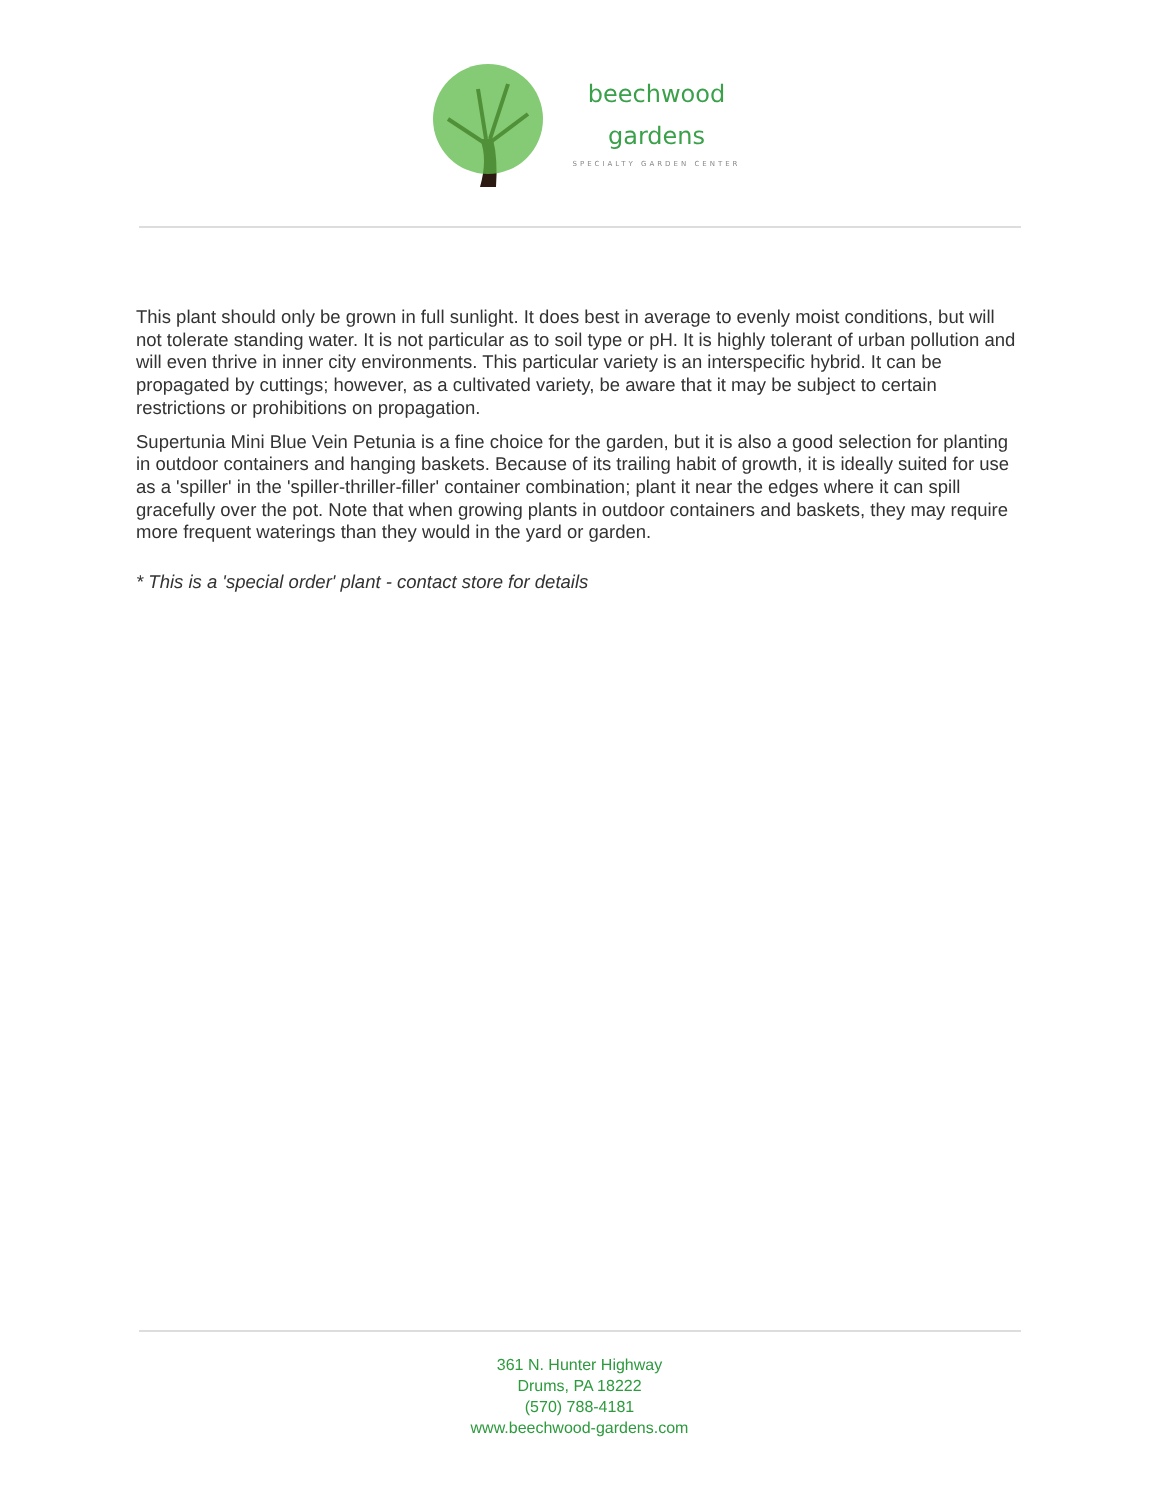beechwood
gardens
SPECIALTY GARDEN CENTER
This plant should only be grown in full sunlight. It does best in average to evenly moist conditions, but will not tolerate standing water. It is not particular as to soil type or pH. It is highly tolerant of urban pollution and will even thrive in inner city environments. This particular variety is an interspecific hybrid. It can be propagated by cuttings; however, as a cultivated variety, be aware that it may be subject to certain restrictions or prohibitions on propagation.
Supertunia Mini Blue Vein Petunia is a fine choice for the garden, but it is also a good selection for planting in outdoor containers and hanging baskets. Because of its trailing habit of growth, it is ideally suited for use as a 'spiller' in the 'spiller-thriller-filler' container combination; plant it near the edges where it can spill gracefully over the pot. Note that when growing plants in outdoor containers and baskets, they may require more frequent waterings than they would in the yard or garden.
* This is a 'special order' plant - contact store for details
361 N. Hunter Highway
Drums, PA 18222
(570) 788-4181
www.beechwood-gardens.com